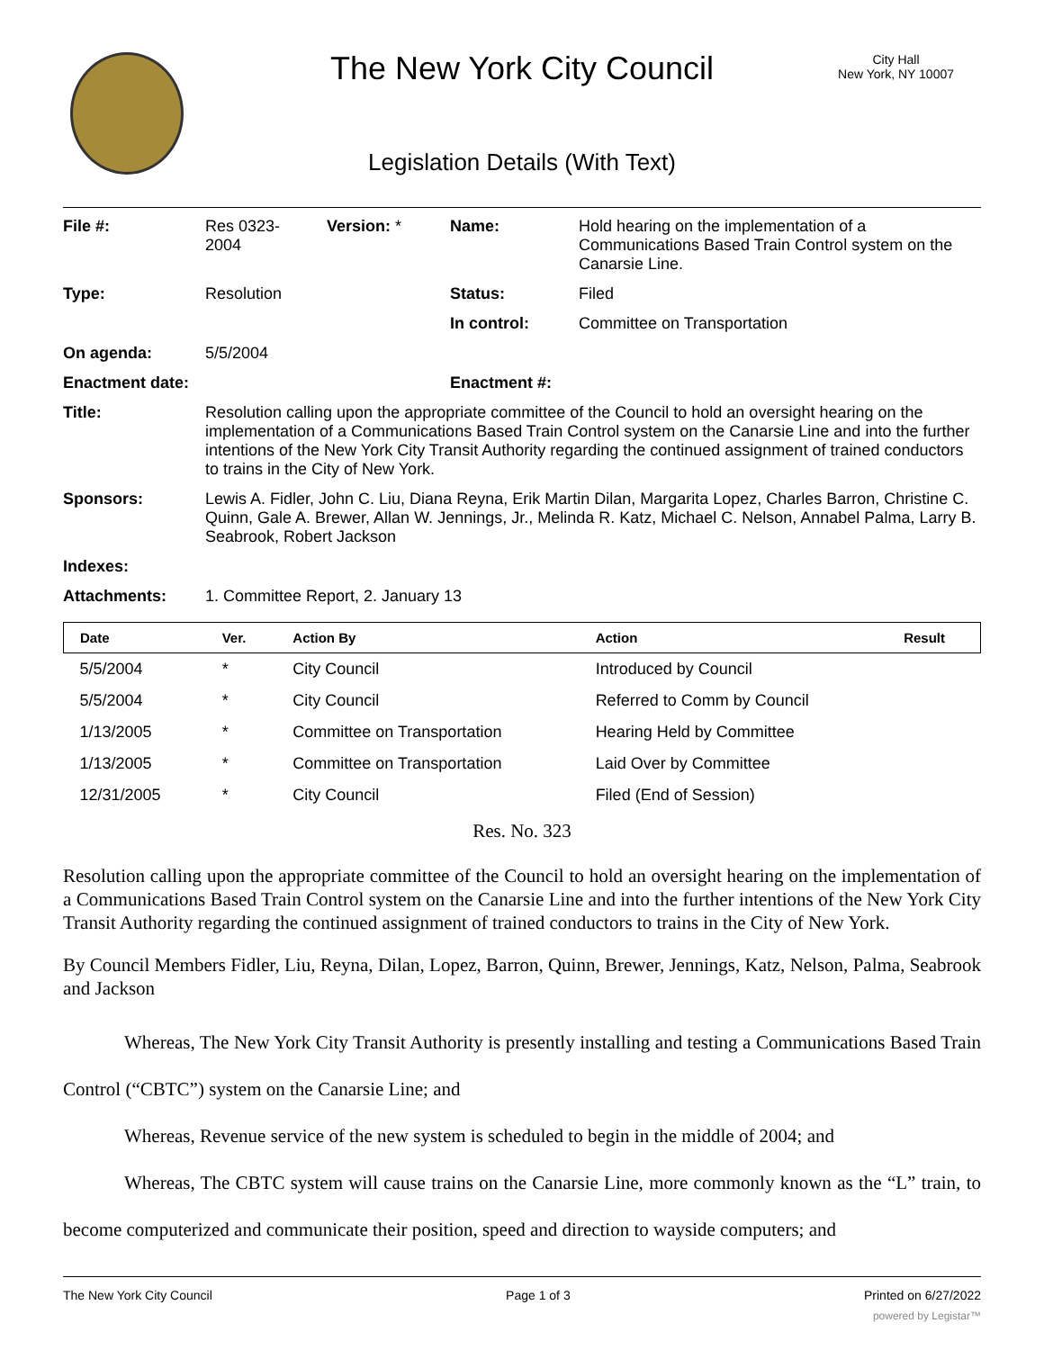The New York City Council
City Hall
New York, NY 10007
Legislation Details (With Text)
| File #: | Res 0323- 2004 | Version: * | Name: | Hold hearing on the implementation of a Communications Based Train Control system on the Canarsie Line. |
| Type: | Resolution | | Status: | Filed |
| | | | In control: | Committee on Transportation |
| On agenda: | 5/5/2004 | | | |
| Enactment date: | | | Enactment #: | |
| Title: | Resolution calling upon the appropriate committee of the Council to hold an oversight hearing on the implementation of a Communications Based Train Control system on the Canarsie Line and into the further intentions of the New York City Transit Authority regarding the continued assignment of trained conductors to trains in the City of New York. | | | |
| Sponsors: | Lewis A. Fidler, John C. Liu, Diana Reyna, Erik Martin Dilan, Margarita Lopez, Charles Barron, Christine C. Quinn, Gale A. Brewer, Allan W. Jennings, Jr., Melinda R. Katz, Michael C. Nelson, Annabel Palma, Larry B. Seabrook, Robert Jackson | | | |
| Indexes: | | | | |
| Attachments: | 1. Committee Report, 2. January 13 | | | |
| Date | Ver. | Action By | Action | Result |
| --- | --- | --- | --- | --- |
| 5/5/2004 | * | City Council | Introduced by Council | |
| 5/5/2004 | * | City Council | Referred to Comm by Council | |
| 1/13/2005 | * | Committee on Transportation | Hearing Held by Committee | |
| 1/13/2005 | * | Committee on Transportation | Laid Over by Committee | |
| 12/31/2005 | * | City Council | Filed (End of Session) | |
Res. No. 323
Resolution calling upon the appropriate committee of the Council to hold an oversight hearing on the implementation of a Communications Based Train Control system on the Canarsie Line and into the further intentions of the New York City Transit Authority regarding the continued assignment of trained conductors to trains in the City of New York.
By Council Members Fidler, Liu, Reyna, Dilan, Lopez, Barron, Quinn, Brewer, Jennings, Katz, Nelson, Palma, Seabrook and Jackson
Whereas, The New York City Transit Authority is presently installing and testing a Communications Based Train Control (“CBTC”) system on the Canarsie Line; and
Whereas, Revenue service of the new system is scheduled to begin in the middle of 2004; and
Whereas, The CBTC system will cause trains on the Canarsie Line, more commonly known as the “L” train, to become computerized and communicate their position, speed and direction to wayside computers; and
The New York City Council Page 1 of 3 Printed on 6/27/2022
powered by Legistar™